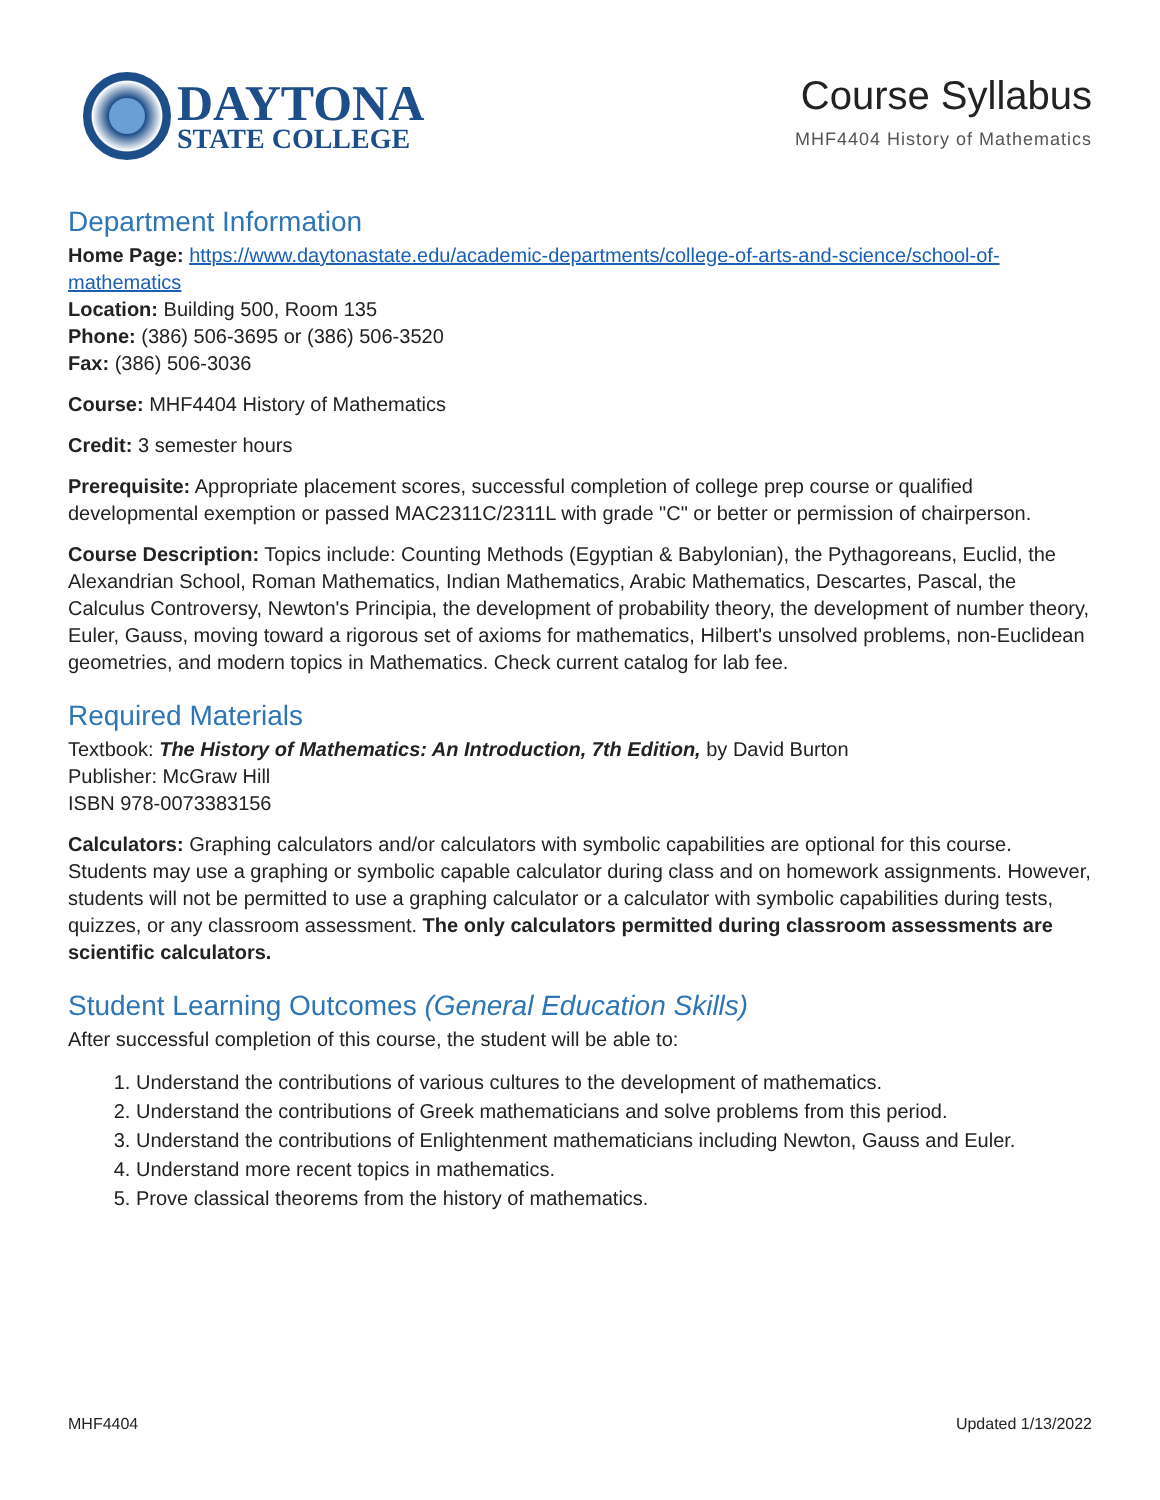DAYTONA
STATE COLLEGE
Course Syllabus
MHF4404 History of Mathematics
Department Information
Home Page: https://www.daytonastate.edu/academic-departments/college-of-arts-and-science/school-of-mathematics
Location: Building 500, Room 135
Phone: (386) 506-3695 or (386) 506-3520
Fax: (386) 506-3036
Course: MHF4404 History of Mathematics
Credit: 3 semester hours
Prerequisite: Appropriate placement scores, successful completion of college prep course or qualified developmental exemption or passed MAC2311C/2311L with grade "C" or better or permission of chairperson.
Course Description: Topics include: Counting Methods (Egyptian & Babylonian), the Pythagoreans, Euclid, the Alexandrian School, Roman Mathematics, Indian Mathematics, Arabic Mathematics, Descartes, Pascal, the Calculus Controversy, Newton's Principia, the development of probability theory, the development of number theory, Euler, Gauss, moving toward a rigorous set of axioms for mathematics, Hilbert's unsolved problems, non-Euclidean geometries, and modern topics in Mathematics. Check current catalog for lab fee.
Required Materials
Textbook: The History of Mathematics: An Introduction, 7th Edition, by David Burton
Publisher: McGraw Hill
ISBN 978-0073383156
Calculators: Graphing calculators and/or calculators with symbolic capabilities are optional for this course. Students may use a graphing or symbolic capable calculator during class and on homework assignments. However, students will not be permitted to use a graphing calculator or a calculator with symbolic capabilities during tests, quizzes, or any classroom assessment. The only calculators permitted during classroom assessments are scientific calculators.
Student Learning Outcomes (General Education Skills)
After successful completion of this course, the student will be able to:
1. Understand the contributions of various cultures to the development of mathematics.
2. Understand the contributions of Greek mathematicians and solve problems from this period.
3. Understand the contributions of Enlightenment mathematicians including Newton, Gauss and Euler.
4. Understand more recent topics in mathematics.
5. Prove classical theorems from the history of mathematics.
MHF4404 Updated 1/13/2022